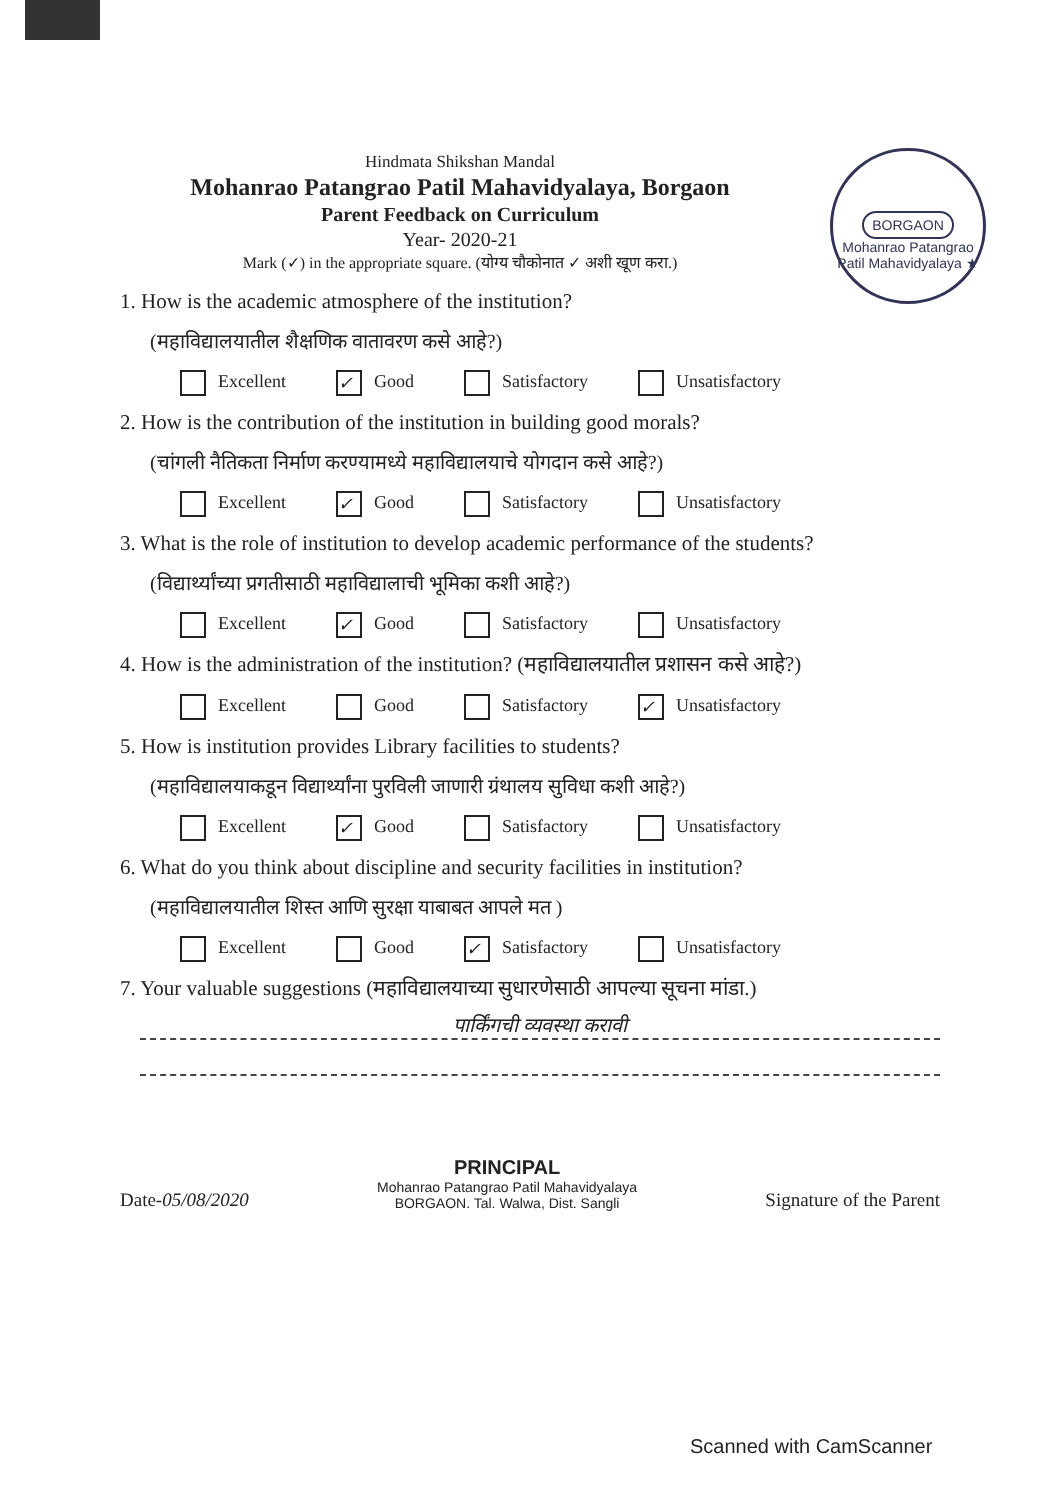BORGAON
Mohanrao Patangrao Patil Mahavidyalaya ★
Hindmata Shikshan Mandal
Mohanrao Patangrao Patil Mahavidyalaya, Borgaon
Parent Feedback on Curriculum
Year- 2020-21
Mark (✓) in the appropriate square. (योग्य चौकोनात ✓ अशी खूण करा.)
1. How is the academic atmosphere of the institution?
(महाविद्यालयातील शैक्षणिक वातावरण कसे आहे?)
Excellent ✓ Good Satisfactory Unsatisfactory
2. How is the contribution of the institution in building good morals?
(चांगली नैतिकता निर्माण करण्यामध्ये महाविद्यालयाचे योगदान कसे आहे?)
Excellent ✓ Good Satisfactory Unsatisfactory
3. What is the role of institution to develop academic performance of the students?
(विद्यार्थ्यांच्या प्रगतीसाठी महाविद्यालाची भूमिका कशी आहे?)
Excellent ✓ Good Satisfactory Unsatisfactory
4. How is the administration of the institution? (महाविद्यालयातील प्रशासन कसे आहे?)
Excellent Good Satisfactory ✓ Unsatisfactory
5. How is institution provides Library facilities to students?
(महाविद्यालयाकडून विद्यार्थ्यांना पुरविली जाणारी ग्रंथालय सुविधा कशी आहे?)
Excellent ✓ Good Satisfactory Unsatisfactory
6. What do you think about discipline and security facilities in institution?
(महाविद्यालयातील शिस्त आणि सुरक्षा याबाबत आपले मत )
Excellent Good ✓ Satisfactory Unsatisfactory
7. Your valuable suggestions (महाविद्यालयाच्या सुधारणेसाठी आपल्या सूचना मांडा.)
पार्किंगची व्यवस्था करावी
Date-05/08/2020
PRINCIPAL
Mohanrao Patangrao Patil Mahavidyalaya
BORGAON. Tal. Walwa, Dist. Sangli
Signature of the Parent
Scanned with CamScanner